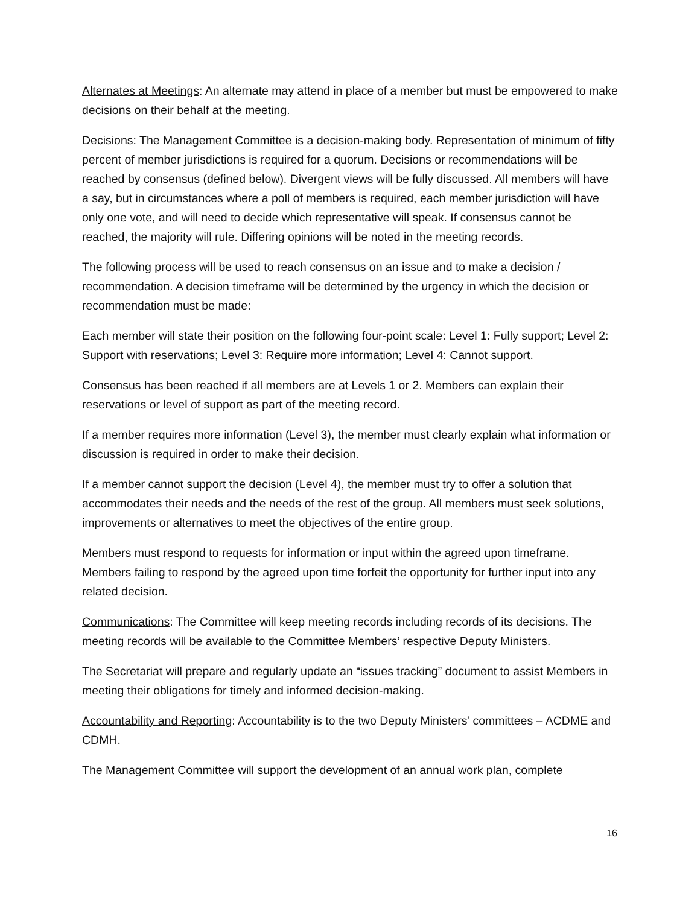Alternates at Meetings: An alternate may attend in place of a member but must be empowered to make decisions on their behalf at the meeting.
Decisions: The Management Committee is a decision-making body. Representation of minimum of fifty percent of member jurisdictions is required for a quorum. Decisions or recommendations will be reached by consensus (defined below). Divergent views will be fully discussed. All members will have a say, but in circumstances where a poll of members is required, each member jurisdiction will have only one vote, and will need to decide which representative will speak. If consensus cannot be reached, the majority will rule. Differing opinions will be noted in the meeting records.
The following process will be used to reach consensus on an issue and to make a decision / recommendation. A decision timeframe will be determined by the urgency in which the decision or recommendation must be made:
Each member will state their position on the following four-point scale: Level 1: Fully support; Level 2: Support with reservations; Level 3: Require more information; Level 4: Cannot support.
Consensus has been reached if all members are at Levels 1 or 2. Members can explain their reservations or level of support as part of the meeting record.
If a member requires more information (Level 3), the member must clearly explain what information or discussion is required in order to make their decision.
If a member cannot support the decision (Level 4), the member must try to offer a solution that accommodates their needs and the needs of the rest of the group. All members must seek solutions, improvements or alternatives to meet the objectives of the entire group.
Members must respond to requests for information or input within the agreed upon timeframe. Members failing to respond by the agreed upon time forfeit the opportunity for further input into any related decision.
Communications: The Committee will keep meeting records including records of its decisions. The meeting records will be available to the Committee Members’ respective Deputy Ministers.
The Secretariat will prepare and regularly update an “issues tracking” document to assist Members in meeting their obligations for timely and informed decision-making.
Accountability and Reporting: Accountability is to the two Deputy Ministers’ committees – ACDME and CDMH.
The Management Committee will support the development of an annual work plan, complete
16